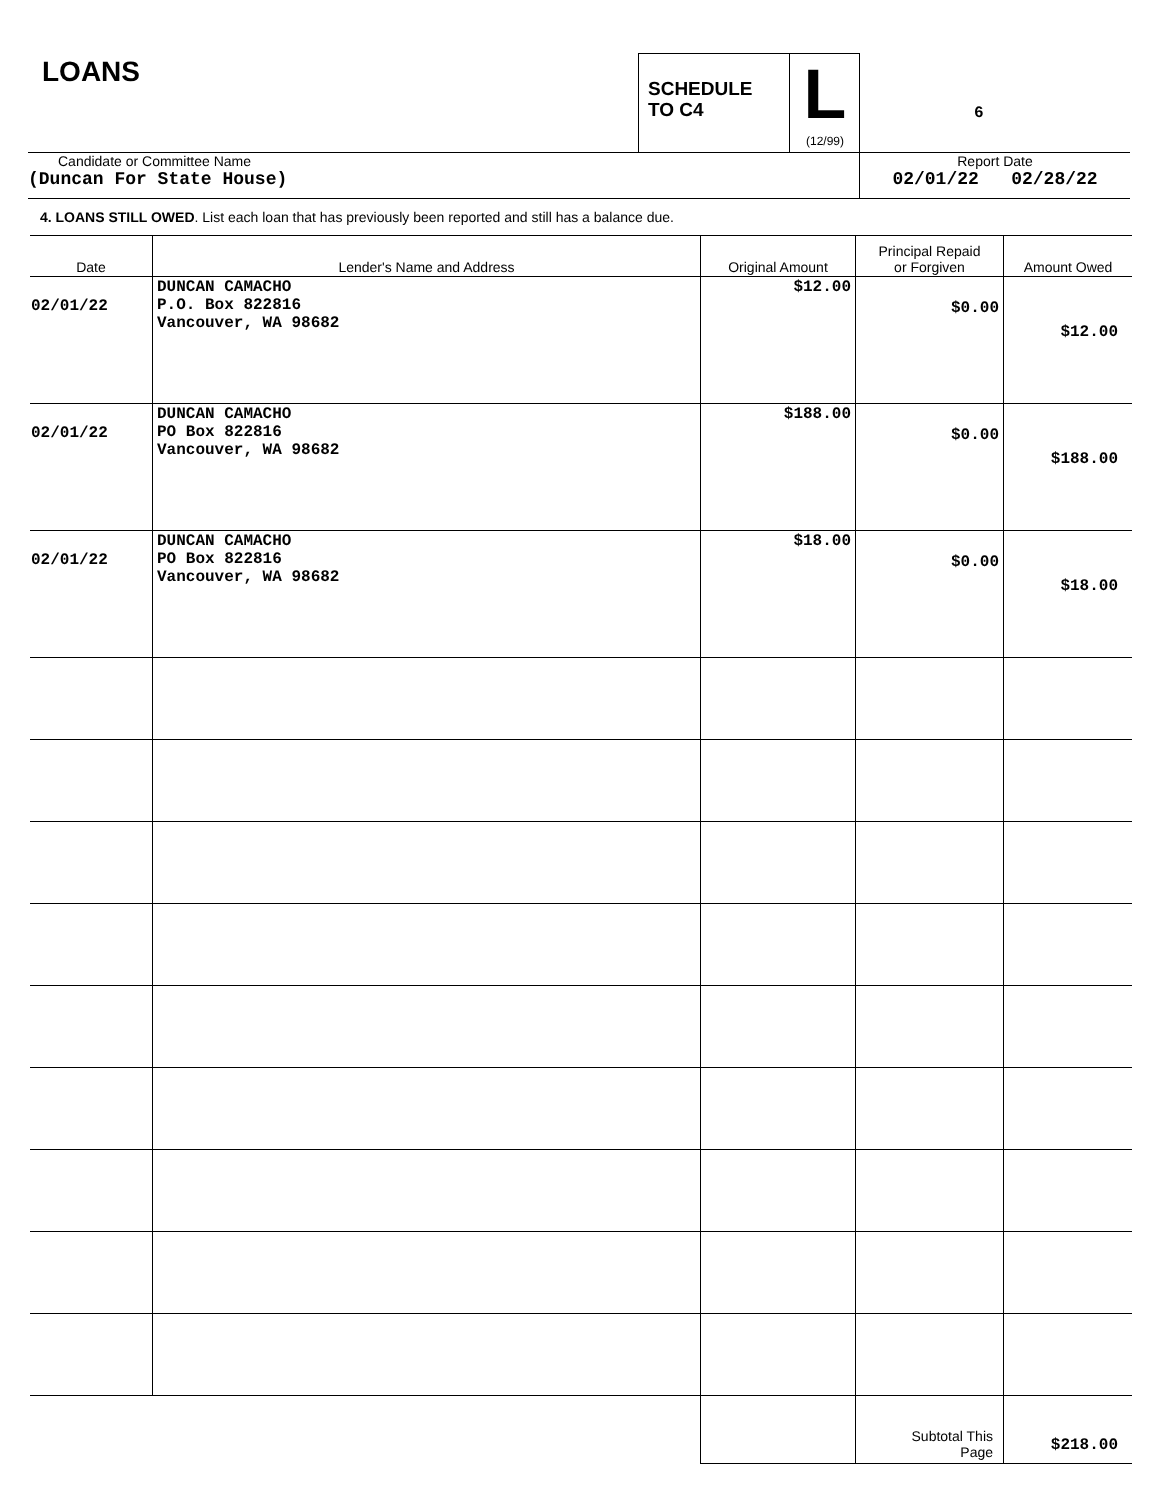LOANS
SCHEDULE
TO C4
L
(12/99)
6
Candidate or Committee Name
(Duncan For State House)
Report Date
02/01/22 02/28/22
4. LOANS STILL OWED. List each loan that has previously been reported and still has a balance due.
| Date | Lender's Name and Address | Original Amount | Principal Repaid or Forgiven | Amount Owed |
| --- | --- | --- | --- | --- |
| 02/01/22 | DUNCAN CAMACHO P.O. Box 822816 Vancouver, WA 98682 | $12.00 | $0.00 | $12.00 |
| 02/01/22 | DUNCAN CAMACHO PO Box 822816 Vancouver, WA 98682 | $188.00 | $0.00 | $188.00 |
| 02/01/22 | DUNCAN CAMACHO PO Box 822816 Vancouver, WA 98682 | $18.00 | $0.00 | $18.00 |
| | | | Subtotal This Page | $218.00 |